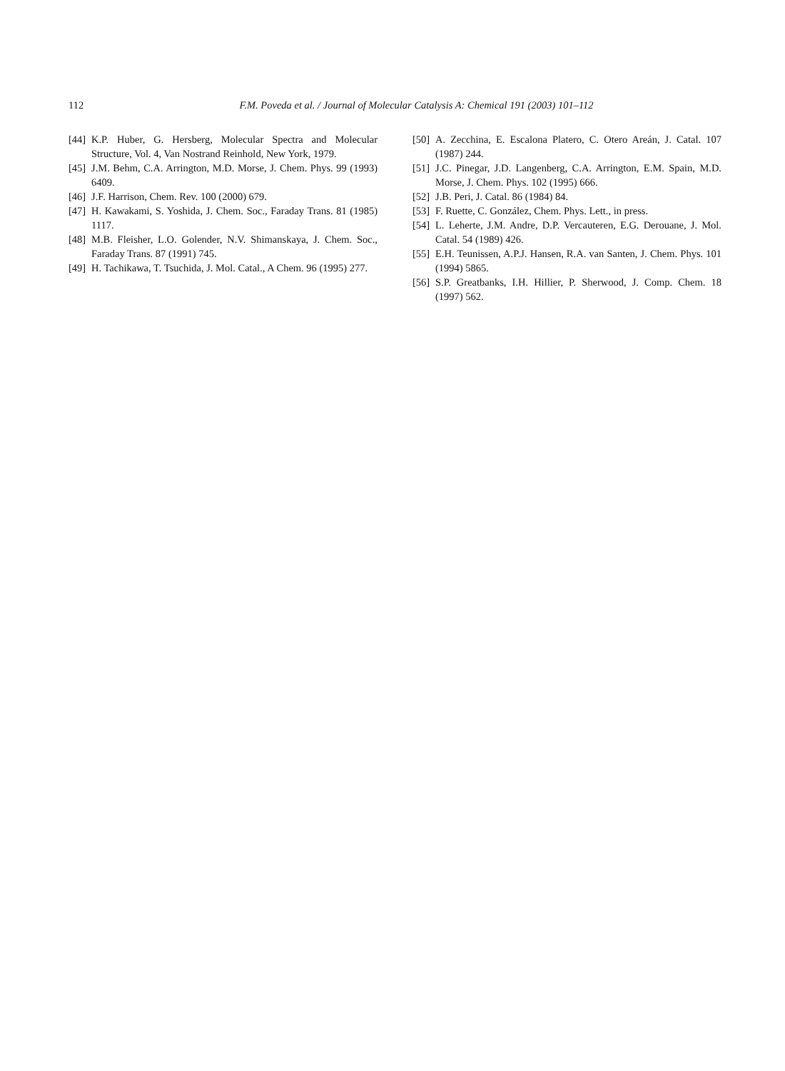112 F.M. Poveda et al. / Journal of Molecular Catalysis A: Chemical 191 (2003) 101–112
[44] K.P. Huber, G. Hersberg, Molecular Spectra and Molecular Structure, Vol. 4, Van Nostrand Reinhold, New York, 1979.
[45] J.M. Behm, C.A. Arrington, M.D. Morse, J. Chem. Phys. 99 (1993) 6409.
[46] J.F. Harrison, Chem. Rev. 100 (2000) 679.
[47] H. Kawakami, S. Yoshida, J. Chem. Soc., Faraday Trans. 81 (1985) 1117.
[48] M.B. Fleisher, L.O. Golender, N.V. Shimanskaya, J. Chem. Soc., Faraday Trans. 87 (1991) 745.
[49] H. Tachikawa, T. Tsuchida, J. Mol. Catal., A Chem. 96 (1995) 277.
[50] A. Zecchina, E. Escalona Platero, C. Otero Areán, J. Catal. 107 (1987) 244.
[51] J.C. Pinegar, J.D. Langenberg, C.A. Arrington, E.M. Spain, M.D. Morse, J. Chem. Phys. 102 (1995) 666.
[52] J.B. Peri, J. Catal. 86 (1984) 84.
[53] F. Ruette, C. González, Chem. Phys. Lett., in press.
[54] L. Leherte, J.M. Andre, D.P. Vercauteren, E.G. Derouane, J. Mol. Catal. 54 (1989) 426.
[55] E.H. Teunissen, A.P.J. Hansen, R.A. van Santen, J. Chem. Phys. 101 (1994) 5865.
[56] S.P. Greatbanks, I.H. Hillier, P. Sherwood, J. Comp. Chem. 18 (1997) 562.